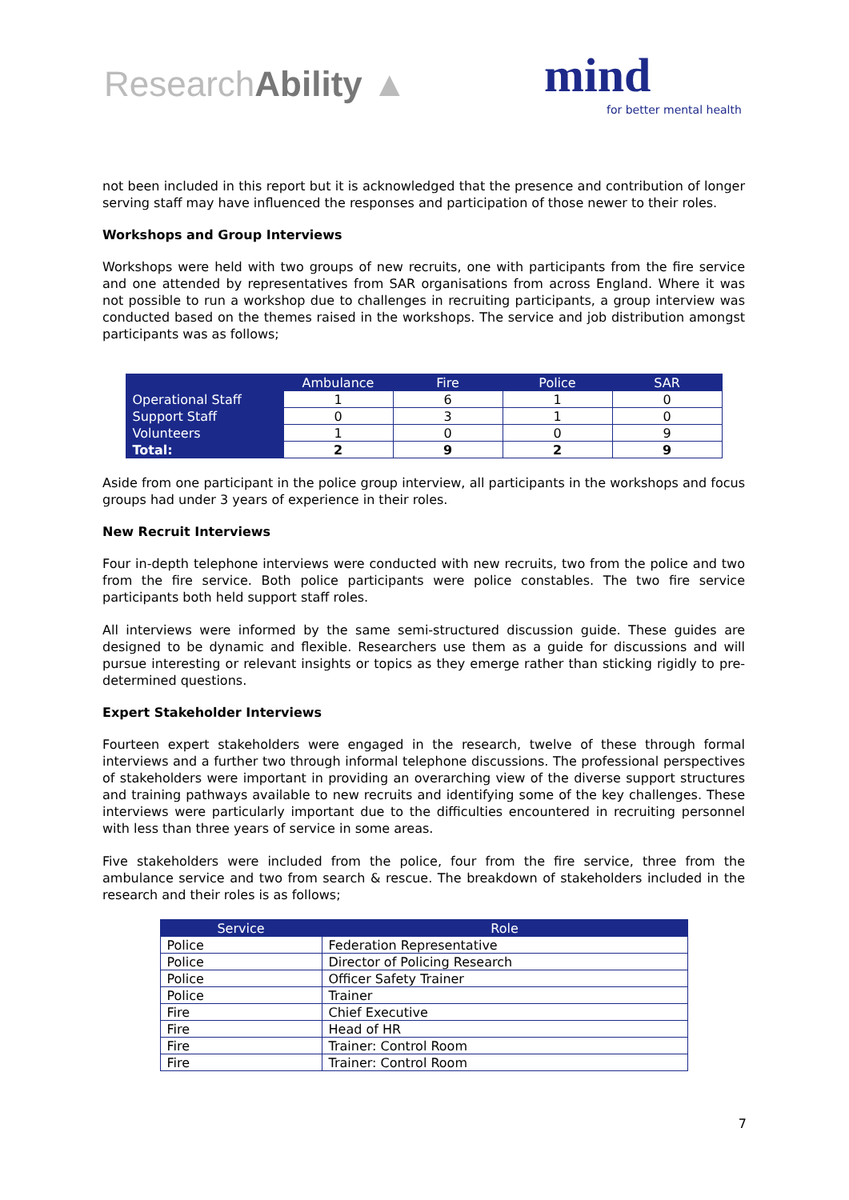ResearchAbility ▲ mind
for better mental health
not been included in this report but it is acknowledged that the presence and contribution of longer serving staff may have influenced the responses and participation of those newer to their roles.
Workshops and Group Interviews
Workshops were held with two groups of new recruits, one with participants from the fire service and one attended by representatives from SAR organisations from across England. Where it was not possible to run a workshop due to challenges in recruiting participants, a group interview was conducted based on the themes raised in the workshops. The service and job distribution amongst participants was as follows;
| | Ambulance | Fire | Police | SAR |
| --- | --- | --- | --- | --- |
| Operational Staff | 1 | 6 | 1 | 0 |
| Support Staff | 0 | 3 | 1 | 0 |
| Volunteers | 1 | 0 | 0 | 9 |
| Total: | 2 | 9 | 2 | 9 |
Aside from one participant in the police group interview, all participants in the workshops and focus groups had under 3 years of experience in their roles.
New Recruit Interviews
Four in-depth telephone interviews were conducted with new recruits, two from the police and two from the fire service. Both police participants were police constables. The two fire service participants both held support staff roles.
All interviews were informed by the same semi-structured discussion guide. These guides are designed to be dynamic and flexible. Researchers use them as a guide for discussions and will pursue interesting or relevant insights or topics as they emerge rather than sticking rigidly to pre-determined questions.
Expert Stakeholder Interviews
Fourteen expert stakeholders were engaged in the research, twelve of these through formal interviews and a further two through informal telephone discussions. The professional perspectives of stakeholders were important in providing an overarching view of the diverse support structures and training pathways available to new recruits and identifying some of the key challenges. These interviews were particularly important due to the difficulties encountered in recruiting personnel with less than three years of service in some areas.
Five stakeholders were included from the police, four from the fire service, three from the ambulance service and two from search & rescue. The breakdown of stakeholders included in the research and their roles is as follows;
| Service | Role |
| --- | --- |
| Police | Federation Representative |
| Police | Director of Policing Research |
| Police | Officer Safety Trainer |
| Police | Trainer |
| Fire | Chief Executive |
| Fire | Head of HR |
| Fire | Trainer: Control Room |
| Fire | Trainer: Control Room |
7